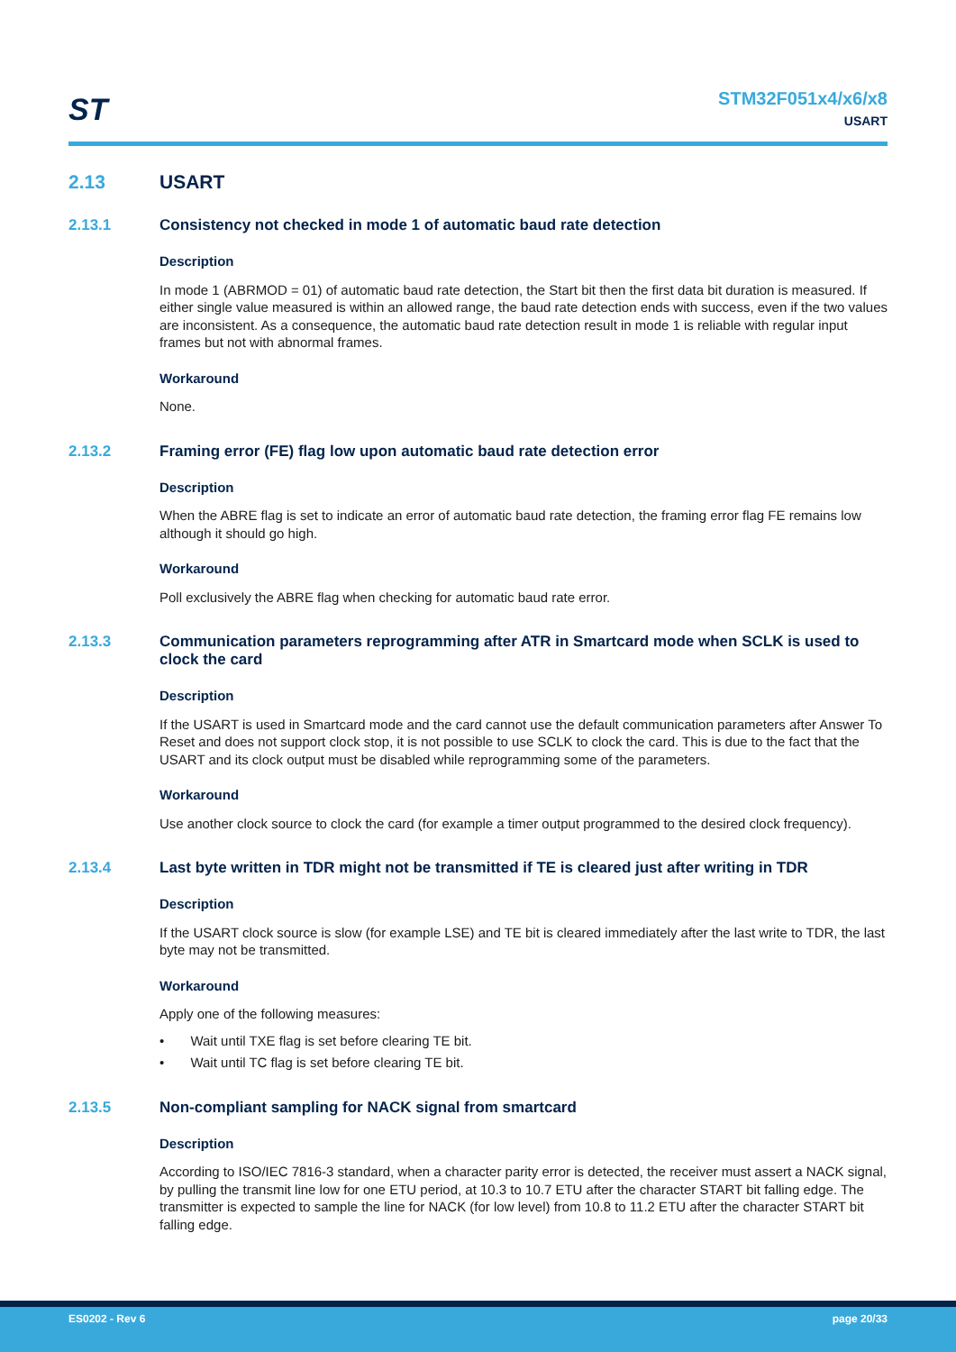ST
STM32F051x4/x6/x8
USART
2.13 USART
2.13.1 Consistency not checked in mode 1 of automatic baud rate detection
Description
In mode 1 (ABRMOD = 01) of automatic baud rate detection, the Start bit then the first data bit duration is measured. If either single value measured is within an allowed range, the baud rate detection ends with success, even if the two values are inconsistent. As a consequence, the automatic baud rate detection result in mode 1 is reliable with regular input frames but not with abnormal frames.
Workaround
None.
2.13.2 Framing error (FE) flag low upon automatic baud rate detection error
Description
When the ABRE flag is set to indicate an error of automatic baud rate detection, the framing error flag FE remains low although it should go high.
Workaround
Poll exclusively the ABRE flag when checking for automatic baud rate error.
2.13.3 Communication parameters reprogramming after ATR in Smartcard mode when SCLK is used to clock the card
Description
If the USART is used in Smartcard mode and the card cannot use the default communication parameters after Answer To Reset and does not support clock stop, it is not possible to use SCLK to clock the card. This is due to the fact that the USART and its clock output must be disabled while reprogramming some of the parameters.
Workaround
Use another clock source to clock the card (for example a timer output programmed to the desired clock frequency).
2.13.4 Last byte written in TDR might not be transmitted if TE is cleared just after writing in TDR
Description
If the USART clock source is slow (for example LSE) and TE bit is cleared immediately after the last write to TDR, the last byte may not be transmitted.
Workaround
Apply one of the following measures:
• Wait until TXE flag is set before clearing TE bit.
• Wait until TC flag is set before clearing TE bit.
2.13.5 Non-compliant sampling for NACK signal from smartcard
Description
According to ISO/IEC 7816-3 standard, when a character parity error is detected, the receiver must assert a NACK signal, by pulling the transmit line low for one ETU period, at 10.3 to 10.7 ETU after the character START bit falling edge. The transmitter is expected to sample the line for NACK (for low level) from 10.8 to 11.2 ETU after the character START bit falling edge.
ES0202 - Rev 6 page 20/33